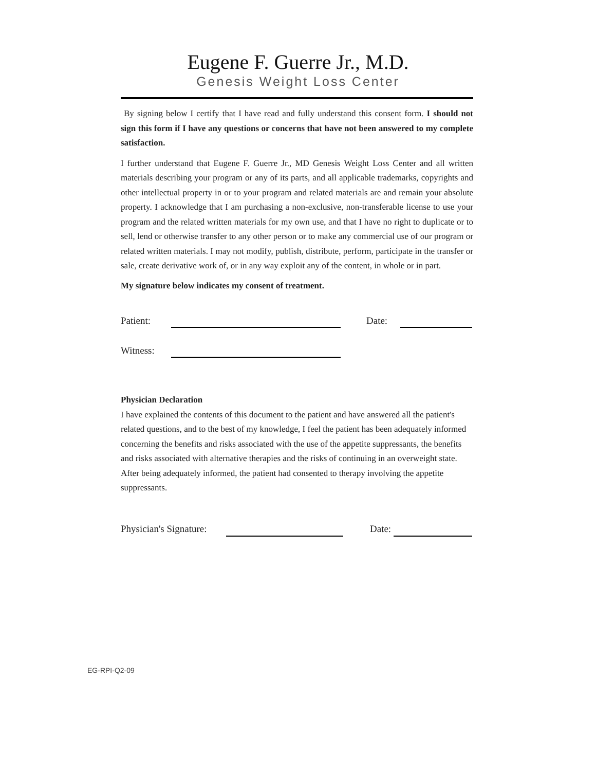Eugene F. Guerre Jr., M.D.
Genesis Weight Loss Center
By signing below I certify that I have read and fully understand this consent form. I should not sign this form if I have any questions or concerns that have not been answered to my complete satisfaction.
I further understand that Eugene F. Guerre Jr., MD Genesis Weight Loss Center and all written materials describing your program or any of its parts, and all applicable trademarks, copyrights and other intellectual property in or to your program and related materials are and remain your absolute property. I acknowledge that I am purchasing a non-exclusive, non-transferable license to use your program and the related written materials for my own use, and that I have no right to duplicate or to sell, lend or otherwise transfer to any other person or to make any commercial use of our program or related written materials. I may not modify, publish, distribute, perform, participate in the transfer or sale, create derivative work of, or in any way exploit any of the content, in whole or in part.
My signature below indicates my consent of treatment.
Patient: Date:
Witness:
Physician Declaration
I have explained the contents of this document to the patient and have answered all the patient's related questions, and to the best of my knowledge, I feel the patient has been adequately informed concerning the benefits and risks associated with the use of the appetite suppressants, the benefits and risks associated with alternative therapies and the risks of continuing in an overweight state. After being adequately informed, the patient had consented to therapy involving the appetite suppressants.
Physician's Signature: Date:
EG-RPI-Q2-09